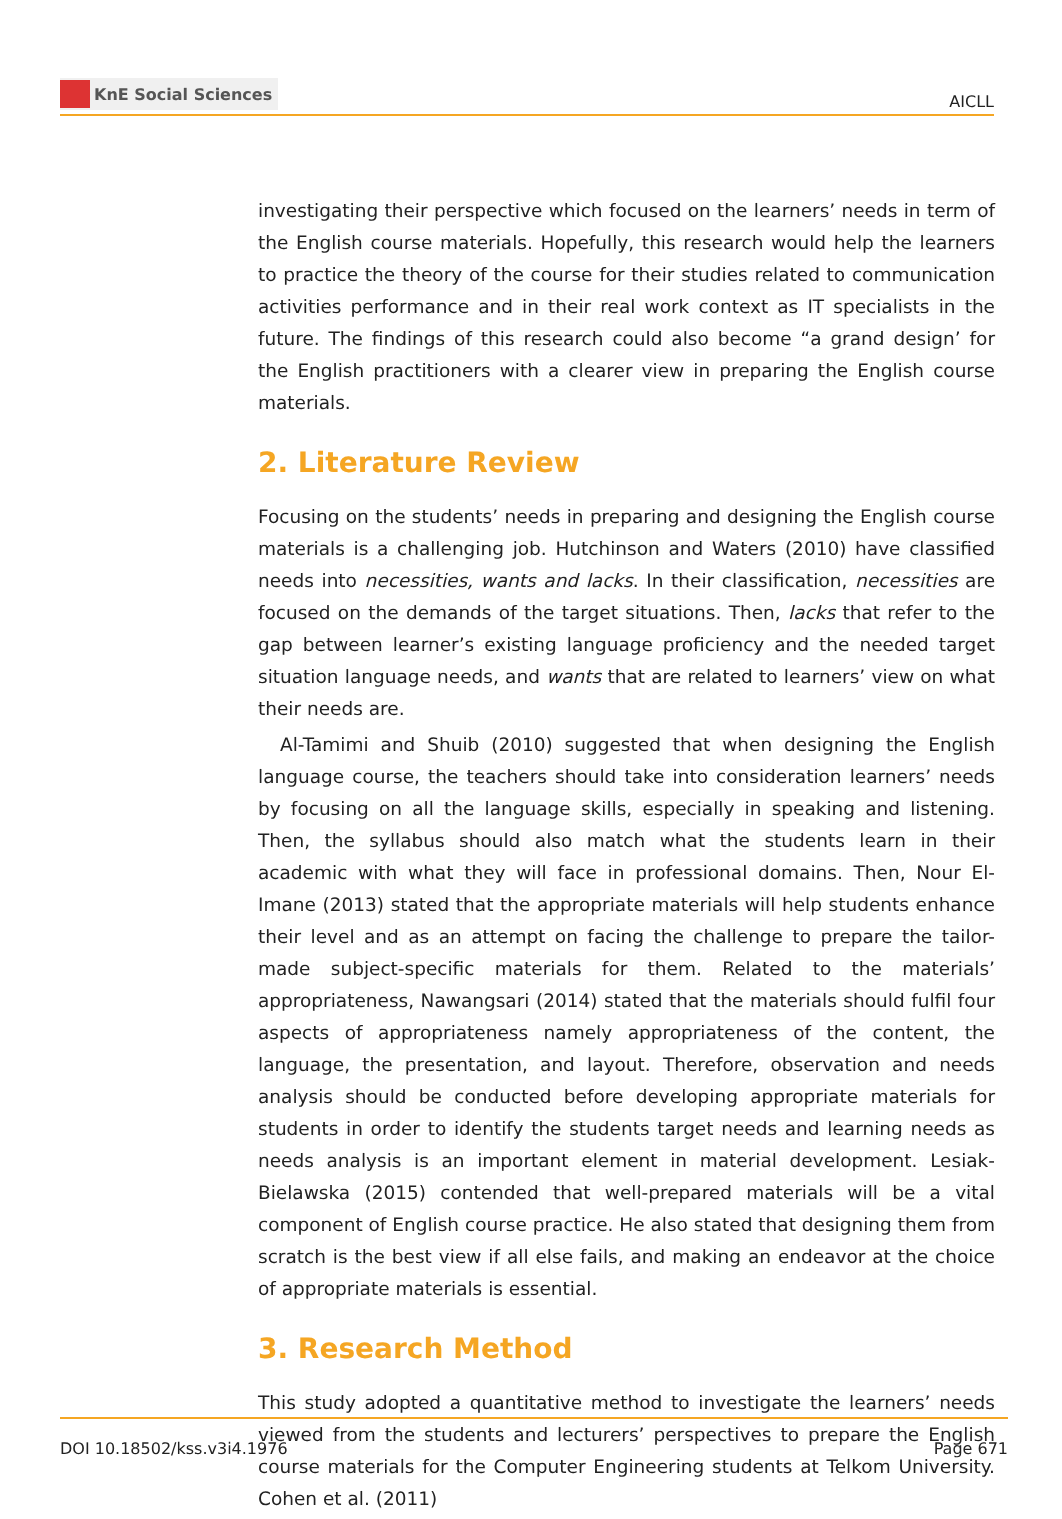KnE Social Sciences
AICLL
investigating their perspective which focused on the learners’ needs in term of the English course materials. Hopefully, this research would help the learners to practice the theory of the course for their studies related to communication activities performance and in their real work context as IT specialists in the future. The findings of this research could also become “a grand design’ for the English practitioners with a clearer view in preparing the English course materials.
2. Literature Review
Focusing on the students’ needs in preparing and designing the English course materials is a challenging job. Hutchinson and Waters (2010) have classified needs into necessities, wants and lacks. In their classification, necessities are focused on the demands of the target situations. Then, lacks that refer to the gap between learner’s existing language proficiency and the needed target situation language needs, and wants that are related to learners’ view on what their needs are.
Al-Tamimi and Shuib (2010) suggested that when designing the English language course, the teachers should take into consideration learners’ needs by focusing on all the language skills, especially in speaking and listening. Then, the syllabus should also match what the students learn in their academic with what they will face in professional domains. Then, Nour El-Imane (2013) stated that the appropriate materials will help students enhance their level and as an attempt on facing the challenge to prepare the tailor-made subject-specific materials for them. Related to the materials’ appropriateness, Nawangsari (2014) stated that the materials should fulfil four aspects of appropriateness namely appropriateness of the content, the language, the presentation, and layout. Therefore, observation and needs analysis should be conducted before developing appropriate materials for students in order to identify the students target needs and learning needs as needs analysis is an important element in material development. Lesiak-Bielawska (2015) contended that well-prepared materials will be a vital component of English course practice. He also stated that designing them from scratch is the best view if all else fails, and making an endeavor at the choice of appropriate materials is essential.
3. Research Method
This study adopted a quantitative method to investigate the learners’ needs viewed from the students and lecturers’ perspectives to prepare the English course materials for the Computer Engineering students at Telkom University. Cohen et al. (2011)
DOI 10.18502/kss.v3i4.1976 Page 671